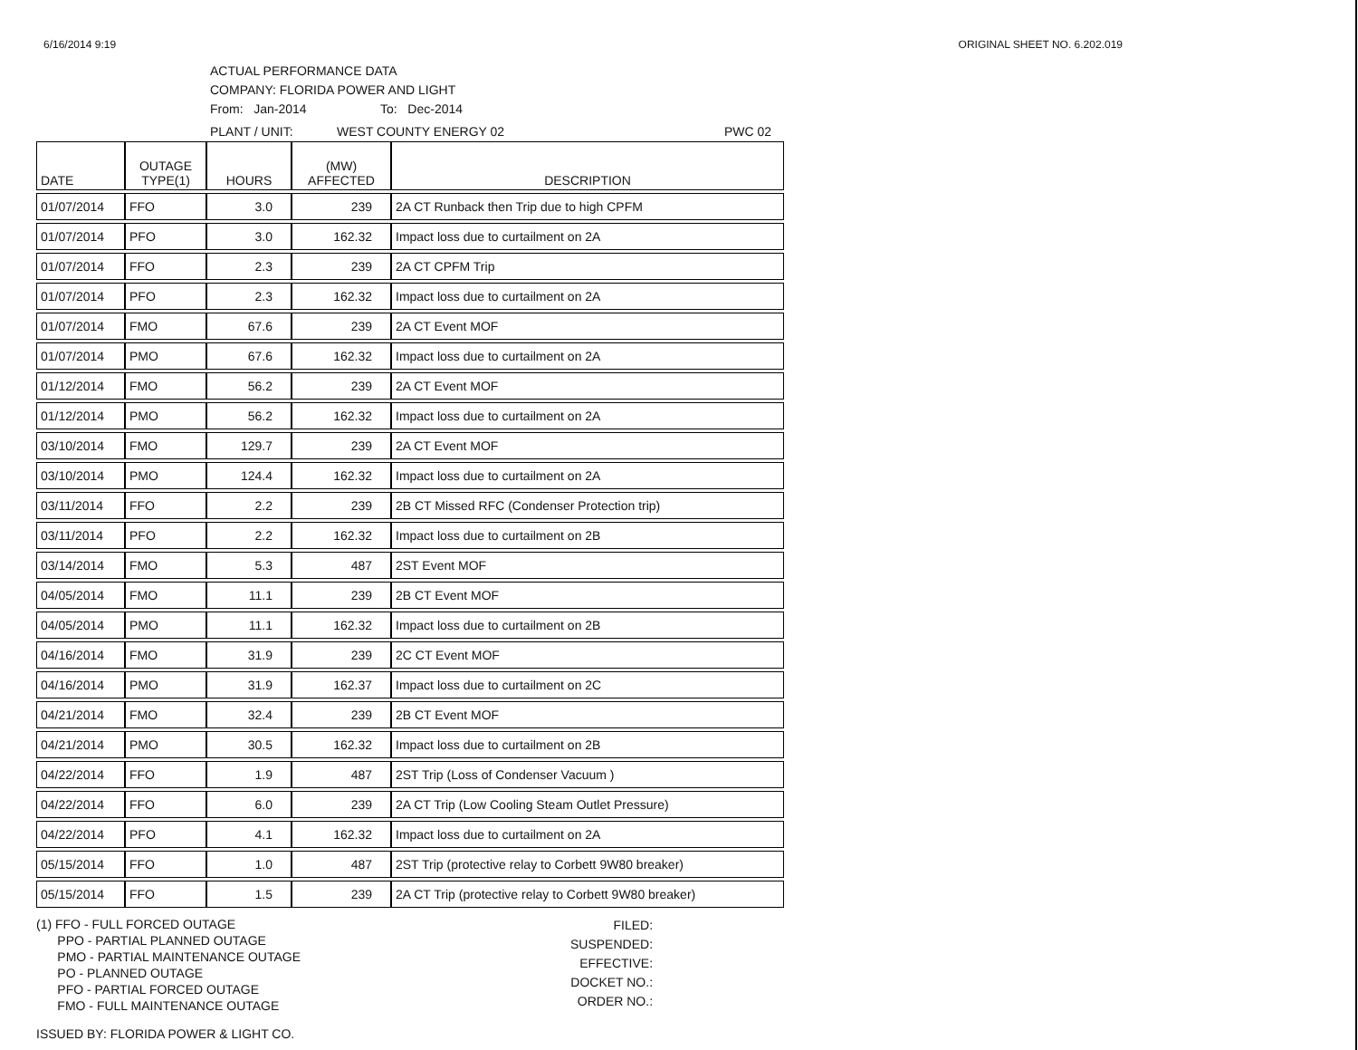6/16/2014 9:19 ORIGINAL SHEET NO. 6.202.019
ACTUAL PERFORMANCE DATA
COMPANY: FLORIDA POWER AND LIGHT
From: Jan-2014 To: Dec-2014
PLANT / UNIT: WEST COUNTY ENERGY 02 PWC 02
| DATE | OUTAGE TYPE(1) | HOURS | (MW) AFFECTED | DESCRIPTION |
| --- | --- | --- | --- | --- |
| 01/07/2014 | FFO | 3.0 | 239 | 2A CT Runback then Trip due to high CPFM |
| 01/07/2014 | PFO | 3.0 | 162.32 | Impact loss due to curtailment on 2A |
| 01/07/2014 | FFO | 2.3 | 239 | 2A CT CPFM Trip |
| 01/07/2014 | PFO | 2.3 | 162.32 | Impact loss due to curtailment on 2A |
| 01/07/2014 | FMO | 67.6 | 239 | 2A CT Event MOF |
| 01/07/2014 | PMO | 67.6 | 162.32 | Impact loss due to curtailment on 2A |
| 01/12/2014 | FMO | 56.2 | 239 | 2A CT Event MOF |
| 01/12/2014 | PMO | 56.2 | 162.32 | Impact loss due to curtailment on 2A |
| 03/10/2014 | FMO | 129.7 | 239 | 2A CT Event MOF |
| 03/10/2014 | PMO | 124.4 | 162.32 | Impact loss due to curtailment on 2A |
| 03/11/2014 | FFO | 2.2 | 239 | 2B CT Missed RFC (Condenser Protection trip) |
| 03/11/2014 | PFO | 2.2 | 162.32 | Impact loss due to curtailment on 2B |
| 03/14/2014 | FMO | 5.3 | 487 | 2ST Event MOF |
| 04/05/2014 | FMO | 11.1 | 239 | 2B CT Event MOF |
| 04/05/2014 | PMO | 11.1 | 162.32 | Impact loss due to curtailment on 2B |
| 04/16/2014 | FMO | 31.9 | 239 | 2C CT Event MOF |
| 04/16/2014 | PMO | 31.9 | 162.37 | Impact loss due to curtailment on 2C |
| 04/21/2014 | FMO | 32.4 | 239 | 2B CT Event MOF |
| 04/21/2014 | PMO | 30.5 | 162.32 | Impact loss due to curtailment on 2B |
| 04/22/2014 | FFO | 1.9 | 487 | 2ST Trip (Loss of Condenser Vacuum ) |
| 04/22/2014 | FFO | 6.0 | 239 | 2A CT Trip (Low Cooling Steam Outlet Pressure) |
| 04/22/2014 | PFO | 4.1 | 162.32 | Impact loss due to curtailment on 2A |
| 05/15/2014 | FFO | 1.0 | 487 | 2ST Trip (protective relay to Corbett 9W80 breaker) |
| 05/15/2014 | FFO | 1.5 | 239 | 2A CT Trip (protective relay to Corbett 9W80 breaker) |
(1) FFO - FULL FORCED OUTAGE
PPO - PARTIAL PLANNED OUTAGE
PMO - PARTIAL MAINTENANCE OUTAGE
PO - PLANNED OUTAGE
PFO - PARTIAL FORCED OUTAGE
FMO - FULL MAINTENANCE OUTAGE
FILED:
SUSPENDED:
EFFECTIVE:
DOCKET NO.:
ORDER NO.:
ISSUED BY: FLORIDA POWER & LIGHT CO.